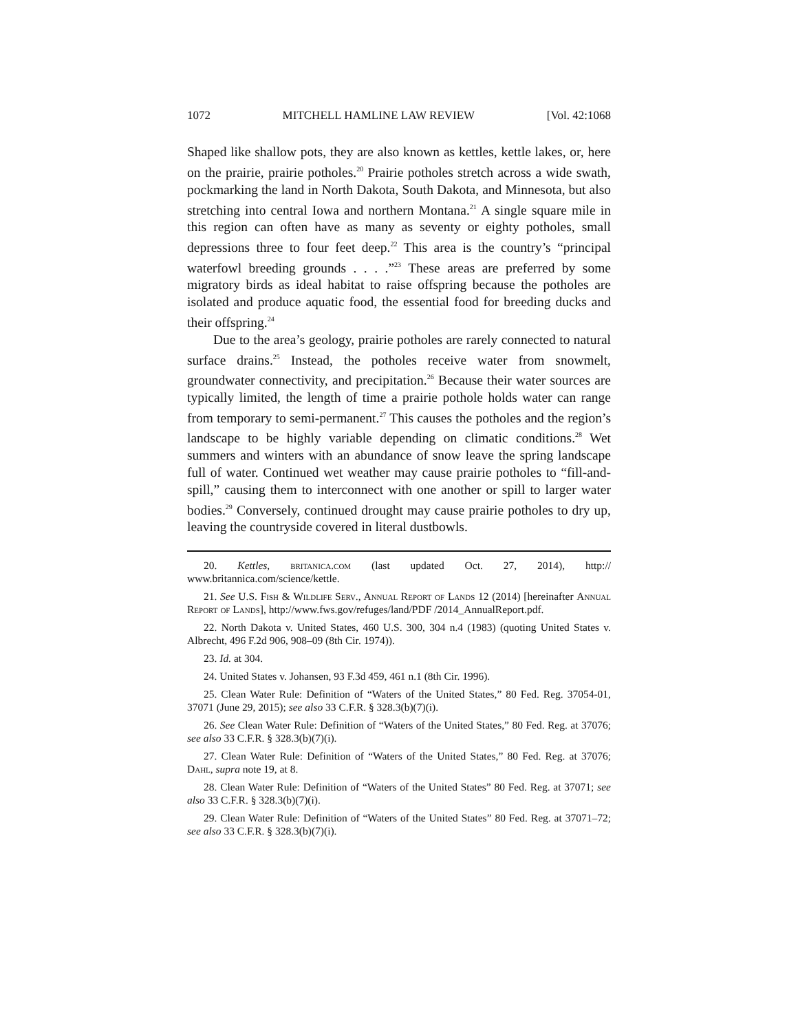1072 MITCHELL HAMLINE LAW REVIEW [Vol. 42:1068
Shaped like shallow pots, they are also known as kettles, kettle lakes, or, here on the prairie, prairie potholes.<sup>20</sup> Prairie potholes stretch across a wide swath, pockmarking the land in North Dakota, South Dakota, and Minnesota, but also stretching into central Iowa and northern Montana.<sup>21</sup> A single square mile in this region can often have as many as seventy or eighty potholes, small depressions three to four feet deep.<sup>22</sup> This area is the country’s “principal waterfowl breeding grounds . . . .”<sup>23</sup> These areas are preferred by some migratory birds as ideal habitat to raise offspring because the potholes are isolated and produce aquatic food, the essential food for breeding ducks and their offspring.<sup>24</sup>
Due to the area’s geology, prairie potholes are rarely connected to natural surface drains.<sup>25</sup> Instead, the potholes receive water from snowmelt, groundwater connectivity, and precipitation.<sup>26</sup> Because their water sources are typically limited, the length of time a prairie pothole holds water can range from temporary to semi-permanent.<sup>27</sup> This causes the potholes and the region’s landscape to be highly variable depending on climatic conditions.<sup>28</sup> Wet summers and winters with an abundance of snow leave the spring landscape full of water. Continued wet weather may cause prairie potholes to “fill-and-spill,” causing them to interconnect with one another or spill to larger water bodies.<sup>29</sup> Conversely, continued drought may cause prairie potholes to dry up, leaving the countryside covered in literal dustbowls.
20. Kettles, britanica.com (last updated Oct. 27, 2014), http:// www.britannica.com/science/kettle.
21. See U.S. Fish & Wildlife Serv., Annual Report of Lands 12 (2014) [hereinafter Annual Report of Lands], http://www.fws.gov/refuges/land/PDF /2014_AnnualReport.pdf.
22. North Dakota v. United States, 460 U.S. 300, 304 n.4 (1983) (quoting United States v. Albrecht, 496 F.2d 906, 908–09 (8th Cir. 1974)).
23. Id. at 304.
24. United States v. Johansen, 93 F.3d 459, 461 n.1 (8th Cir. 1996).
25. Clean Water Rule: Definition of “Waters of the United States,” 80 Fed. Reg. 37054-01, 37071 (June 29, 2015); see also 33 C.F.R. § 328.3(b)(7)(i).
26. See Clean Water Rule: Definition of “Waters of the United States,” 80 Fed. Reg. at 37076; see also 33 C.F.R. § 328.3(b)(7)(i).
27. Clean Water Rule: Definition of “Waters of the United States,” 80 Fed. Reg. at 37076; Dahl, supra note 19, at 8.
28. Clean Water Rule: Definition of “Waters of the United States” 80 Fed. Reg. at 37071; see also 33 C.F.R. § 328.3(b)(7)(i).
29. Clean Water Rule: Definition of “Waters of the United States” 80 Fed. Reg. at 37071–72; see also 33 C.F.R. § 328.3(b)(7)(i).